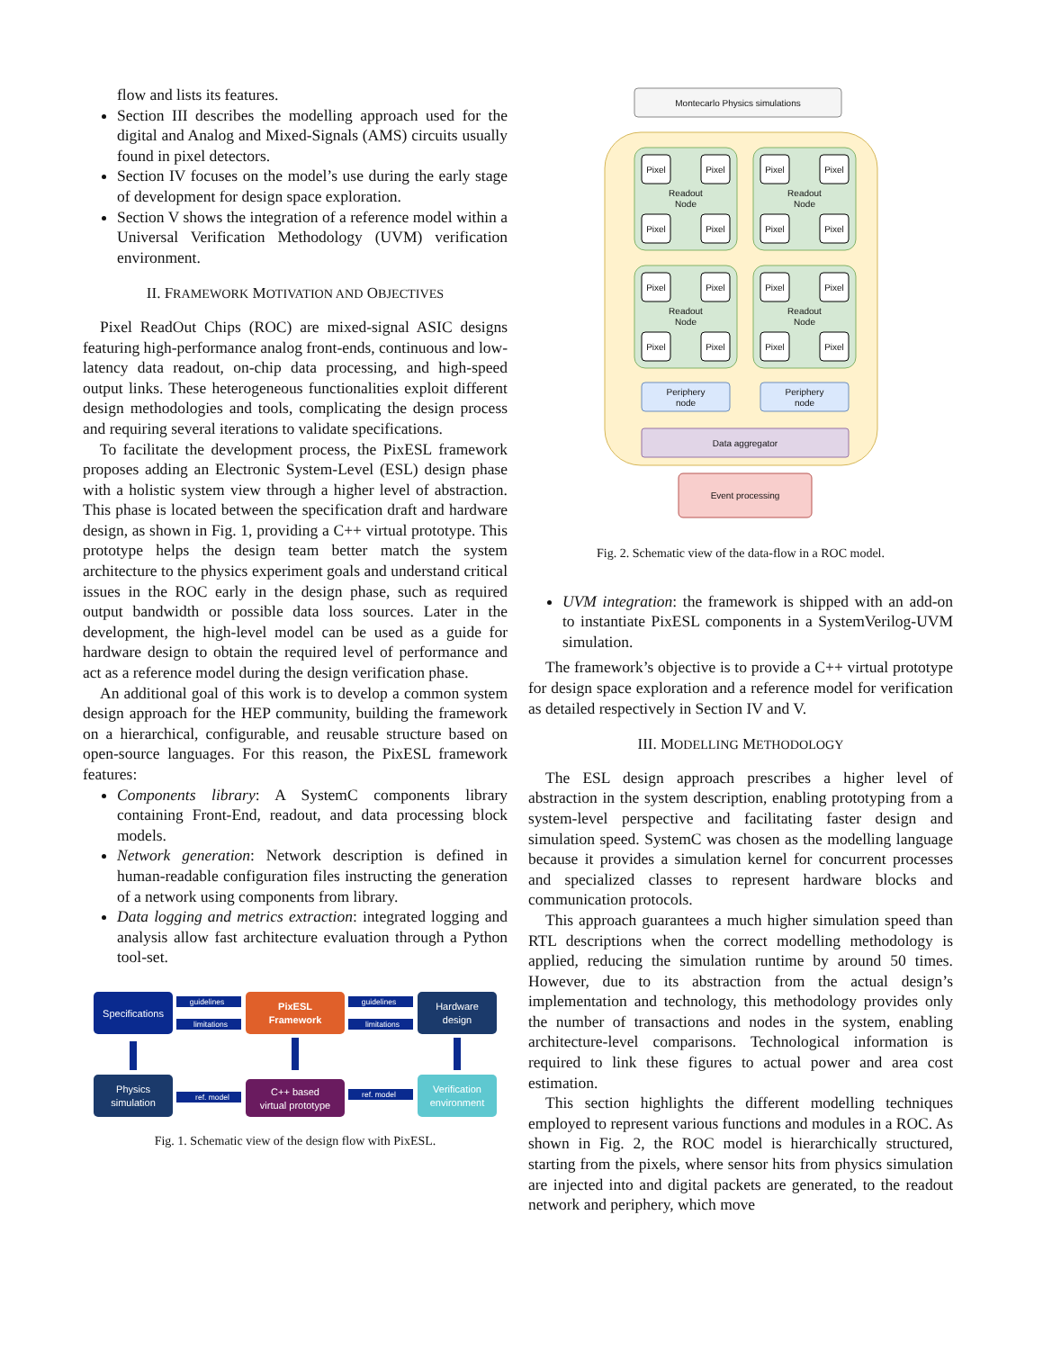flow and lists its features.
Section III describes the modelling approach used for the digital and Analog and Mixed-Signals (AMS) circuits usually found in pixel detectors.
Section IV focuses on the model’s use during the early stage of development for design space exploration.
Section V shows the integration of a reference model within a Universal Verification Methodology (UVM) verification environment.
II. FRAMEWORK MOTIVATION AND OBJECTIVES
Pixel ReadOut Chips (ROC) are mixed-signal ASIC designs featuring high-performance analog front-ends, continuous and low-latency data readout, on-chip data processing, and high-speed output links. These heterogeneous functionalities exploit different design methodologies and tools, complicating the design process and requiring several iterations to validate specifications.
To facilitate the development process, the PixESL framework proposes adding an Electronic System-Level (ESL) design phase with a holistic system view through a higher level of abstraction. This phase is located between the specification draft and hardware design, as shown in Fig. 1, providing a C++ virtual prototype. This prototype helps the design team better match the system architecture to the physics experiment goals and understand critical issues in the ROC early in the design phase, such as required output bandwidth or possible data loss sources. Later in the development, the high-level model can be used as a guide for hardware design to obtain the required level of performance and act as a reference model during the design verification phase.
An additional goal of this work is to develop a common system design approach for the HEP community, building the framework on a hierarchical, configurable, and reusable structure based on open-source languages. For this reason, the PixESL framework features:
Components library: A SystemC components library containing Front-End, readout, and data processing block models.
Network generation: Network description is defined in human-readable configuration files instructing the generation of a network using components from library.
Data logging and metrics extraction: integrated logging and analysis allow fast architecture evaluation through a Python tool-set.
Specifications
PixESL
Framework
Hardware
design
Physics
simulation
C++ based
virtual prototype
Verification
environment
guidelines
limitations
guidelines
limitations
ref. model
ref. model
Fig. 1. Schematic view of the design flow with PixESL.
Montecarlo Physics simulations
Pixel
Pixel
Pixel
Pixel
Readout
Node
Readout
Node
Pixel
Pixel
Pixel
Pixel
Pixel
Pixel
Pixel
Pixel
Readout
Node
Readout
Node
Pixel
Pixel
Pixel
Pixel
Periphery
node
Periphery
node
Data aggregator
Event processing
Fig. 2. Schematic view of the data-flow in a ROC model.
UVM integration: the framework is shipped with an add-on to instantiate PixESL components in a SystemVerilog-UVM simulation.
The framework’s objective is to provide a C++ virtual prototype for design space exploration and a reference model for verification as detailed respectively in Section IV and V.
III. MODELLING METHODOLOGY
The ESL design approach prescribes a higher level of abstraction in the system description, enabling prototyping from a system-level perspective and facilitating faster design and simulation speed. SystemC was chosen as the modelling language because it provides a simulation kernel for concurrent processes and specialized classes to represent hardware blocks and communication protocols.
This approach guarantees a much higher simulation speed than RTL descriptions when the correct modelling methodology is applied, reducing the simulation runtime by around 50 times. However, due to its abstraction from the actual design’s implementation and technology, this methodology provides only the number of transactions and nodes in the system, enabling architecture-level comparisons. Technological information is required to link these figures to actual power and area cost estimation.
This section highlights the different modelling techniques employed to represent various functions and modules in a ROC. As shown in Fig. 2, the ROC model is hierarchically structured, starting from the pixels, where sensor hits from physics simulation are injected into and digital packets are generated, to the readout network and periphery, which move